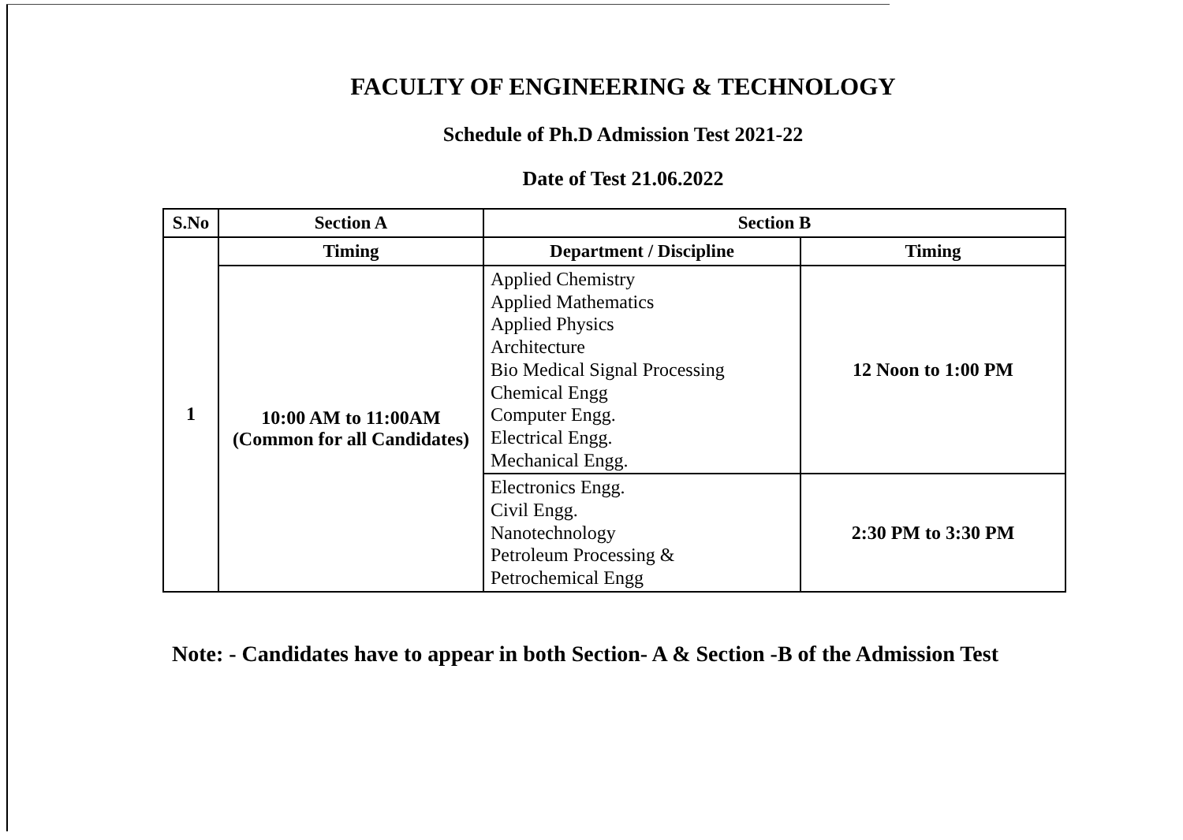FACULTY OF ENGINEERING & TECHNOLOGY
Schedule of Ph.D Admission Test 2021-22
Date of Test 21.06.2022
| S.No | Section A | Section B | |
| --- | --- | --- | --- |
| 1 | Timing | Department / Discipline | Timing |
| | 10:00 AM to 11:00AM (Common for all Candidates) | Applied Chemistry Applied Mathematics Applied Physics Architecture Bio Medical Signal Processing Chemical Engg Computer Engg. Electrical Engg. Mechanical Engg. | 12 Noon to 1:00 PM |
| | | Electronics Engg. Civil Engg. Nanotechnology Petroleum Processing & Petrochemical Engg | 2:30 PM to 3:30 PM |
Note: - Candidates have to appear in both Section- A & Section -B of the Admission Test